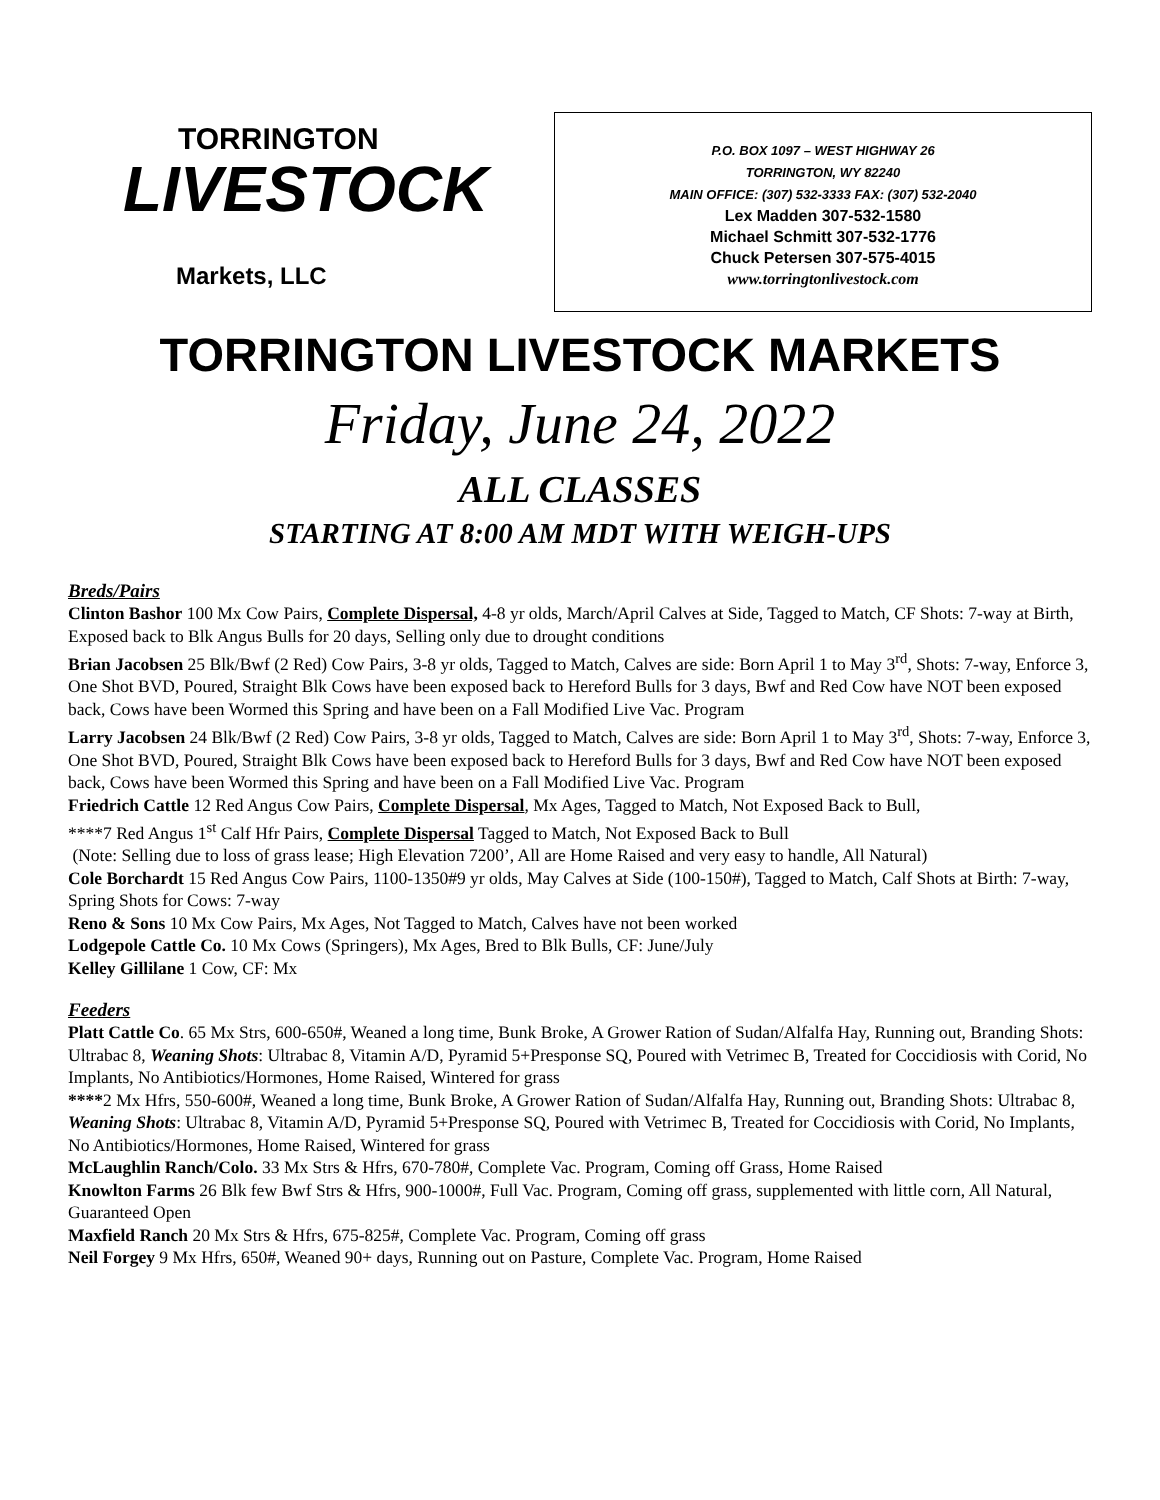TORRINGTON
LIVESTOCK
Markets, LLC
P.O. BOX 1097 – WEST HIGHWAY 26
TORRINGTON, WY 82240
MAIN OFFICE: (307) 532-3333 FAX: (307) 532-2040
Lex Madden 307-532-1580
Michael Schmitt 307-532-1776
Chuck Petersen 307-575-4015
www.torringtonlivestock.com
TORRINGTON LIVESTOCK MARKETS
Friday, June 24, 2022
ALL CLASSES
STARTING AT 8:00 AM MDT WITH WEIGH-UPS
Breds/Pairs
Clinton Bashor 100 Mx Cow Pairs, Complete Dispersal, 4-8 yr olds, March/April Calves at Side, Tagged to Match, CF Shots: 7-way at Birth, Exposed back to Blk Angus Bulls for 20 days, Selling only due to drought conditions
Brian Jacobsen 25 Blk/Bwf (2 Red) Cow Pairs, 3-8 yr olds, Tagged to Match, Calves are side: Born April 1 to May 3<sup>rd</sup>, Shots: 7-way, Enforce 3, One Shot BVD, Poured, Straight Blk Cows have been exposed back to Hereford Bulls for 3 days, Bwf and Red Cow have NOT been exposed back, Cows have been Wormed this Spring and have been on a Fall Modified Live Vac. Program
Larry Jacobsen 24 Blk/Bwf (2 Red) Cow Pairs, 3-8 yr olds, Tagged to Match, Calves are side: Born April 1 to May 3<sup>rd</sup>, Shots: 7-way, Enforce 3, One Shot BVD, Poured, Straight Blk Cows have been exposed back to Hereford Bulls for 3 days, Bwf and Red Cow have NOT been exposed back, Cows have been Wormed this Spring and have been on a Fall Modified Live Vac. Program
Friedrich Cattle 12 Red Angus Cow Pairs, Complete Dispersal, Mx Ages, Tagged to Match, Not Exposed Back to Bull,
****7 Red Angus 1<sup>st</sup> Calf Hfr Pairs, Complete Dispersal Tagged to Match, Not Exposed Back to Bull
(Note: Selling due to loss of grass lease; High Elevation 7200’, All are Home Raised and very easy to handle, All Natural)
Cole Borchardt 15 Red Angus Cow Pairs, 1100-1350#9 yr olds, May Calves at Side (100-150#), Tagged to Match, Calf Shots at Birth: 7-way, Spring Shots for Cows: 7-way
Reno & Sons 10 Mx Cow Pairs, Mx Ages, Not Tagged to Match, Calves have not been worked
Lodgepole Cattle Co. 10 Mx Cows (Springers), Mx Ages, Bred to Blk Bulls, CF: June/July
Kelley Gillilane 1 Cow, CF: Mx
Feeders
Platt Cattle Co. 65 Mx Strs, 600-650#, Weaned a long time, Bunk Broke, A Grower Ration of Sudan/Alfalfa Hay, Running out, Branding Shots: Ultrabac 8, Weaning Shots: Ultrabac 8, Vitamin A/D, Pyramid 5+Presponse SQ, Poured with Vetrimec B, Treated for Coccidiosis with Corid, No Implants, No Antibiotics/Hormones, Home Raised, Wintered for grass
****2 Mx Hfrs, 550-600#, Weaned a long time, Bunk Broke, A Grower Ration of Sudan/Alfalfa Hay, Running out, Branding Shots: Ultrabac 8, Weaning Shots: Ultrabac 8, Vitamin A/D, Pyramid 5+Presponse SQ, Poured with Vetrimec B, Treated for Coccidiosis with Corid, No Implants, No Antibiotics/Hormones, Home Raised, Wintered for grass
McLaughlin Ranch/Colo. 33 Mx Strs & Hfrs, 670-780#, Complete Vac. Program, Coming off Grass, Home Raised
Knowlton Farms 26 Blk few Bwf Strs & Hfrs, 900-1000#, Full Vac. Program, Coming off grass, supplemented with little corn, All Natural, Guaranteed Open
Maxfield Ranch 20 Mx Strs & Hfrs, 675-825#, Complete Vac. Program, Coming off grass
Neil Forgey 9 Mx Hfrs, 650#, Weaned 90+ days, Running out on Pasture, Complete Vac. Program, Home Raised